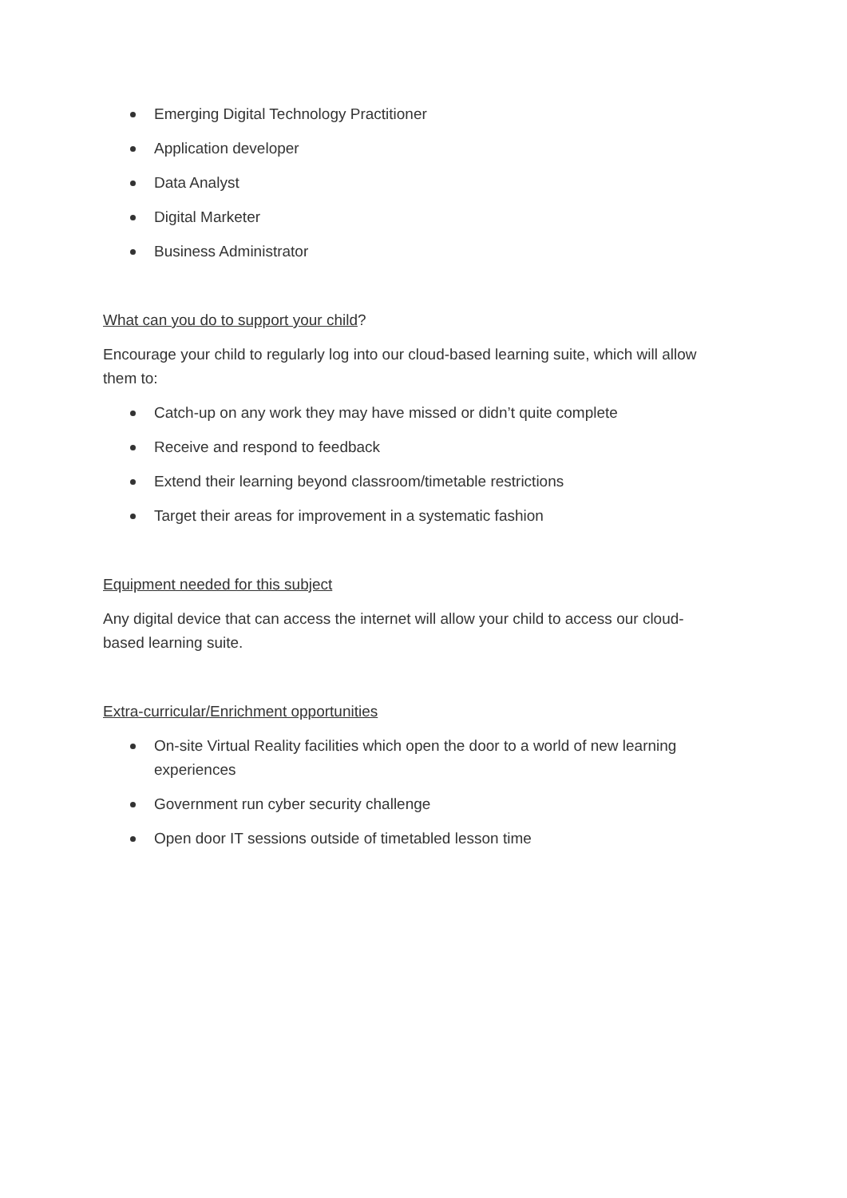Emerging Digital Technology Practitioner
Application developer
Data Analyst
Digital Marketer
Business Administrator
What can you do to support your child?
Encourage your child to regularly log into our cloud-based learning suite, which will allow them to:
Catch-up on any work they may have missed or didn’t quite complete
Receive and respond to feedback
Extend their learning beyond classroom/timetable restrictions
Target their areas for improvement in a systematic fashion
Equipment needed for this subject
Any digital device that can access the internet will allow your child to access our cloud-based learning suite.
Extra-curricular/Enrichment opportunities
On-site Virtual Reality facilities which open the door to a world of new learning experiences
Government run cyber security challenge
Open door IT sessions outside of timetabled lesson time